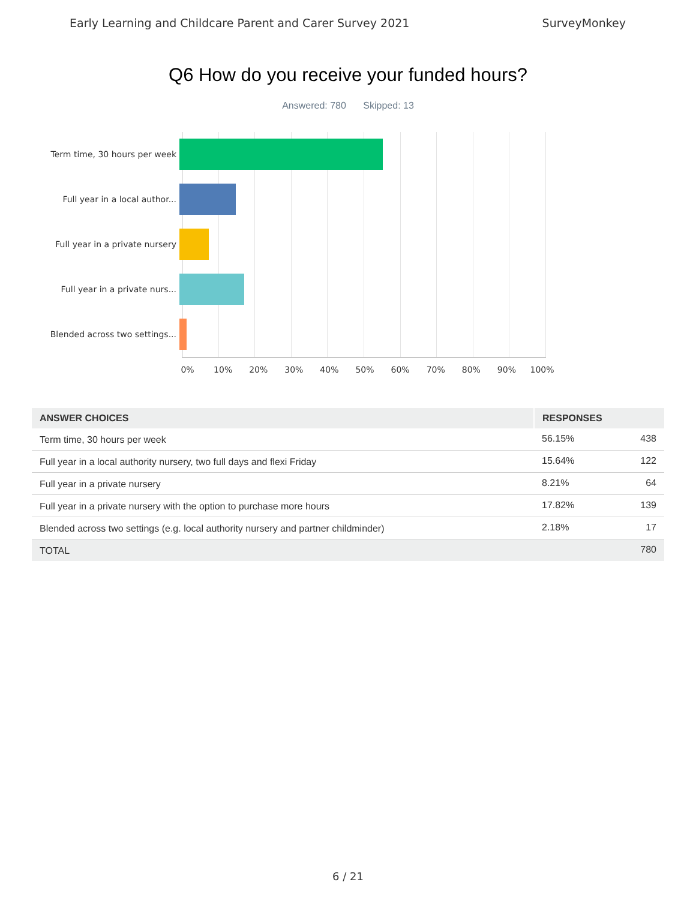Early Learning and Childcare Parent and Carer Survey 2021 SurveyMonkey
Q6 How do you receive your funded hours?
Answered: 780 Skipped: 13
Term time, 30 hours per week
Full year in a local author...
Full year in a private nursery
Full year in a private nurs...
Blended across two settings...
0% 10% 20% 30% 40% 50% 60% 70% 80% 90% 100%
| ANSWER CHOICES | RESPONSES | |
| --- | --- | --- |
| Term time, 30 hours per week | 56.15% | 438 |
| Full year in a local authority nursery, two full days and flexi Friday | 15.64% | 122 |
| Full year in a private nursery | 8.21% | 64 |
| Full year in a private nursery with the option to purchase more hours | 17.82% | 139 |
| Blended across two settings (e.g. local authority nursery and partner childminder) | 2.18% | 17 |
| TOTAL | | 780 |
6 / 21